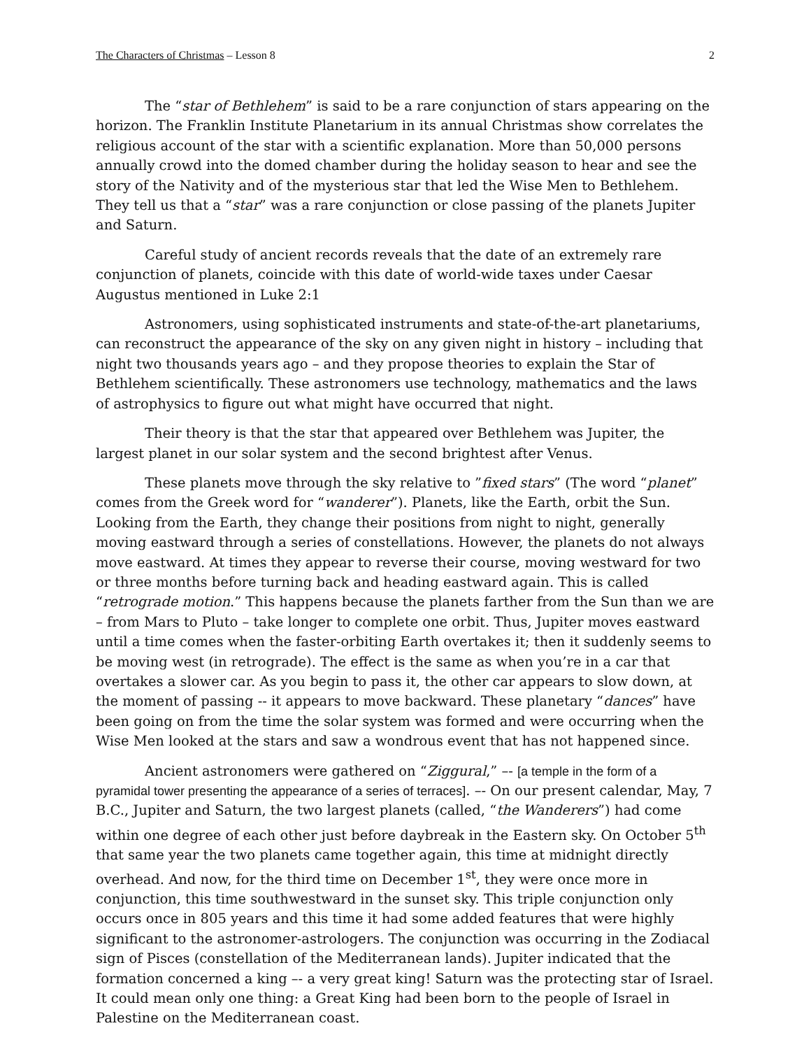The Characters of Christmas – Lesson 8 2
The “star of Bethlehem” is said to be a rare conjunction of stars appearing on the horizon. The Franklin Institute Planetarium in its annual Christmas show correlates the religious account of the star with a scientific explanation. More than 50,000 persons annually crowd into the domed chamber during the holiday season to hear and see the story of the Nativity and of the mysterious star that led the Wise Men to Bethlehem. They tell us that a “star” was a rare conjunction or close passing of the planets Jupiter and Saturn.
Careful study of ancient records reveals that the date of an extremely rare conjunction of planets, coincide with this date of world-wide taxes under Caesar Augustus mentioned in Luke 2:1
Astronomers, using sophisticated instruments and state-of-the-art planetariums, can reconstruct the appearance of the sky on any given night in history – including that night two thousands years ago – and they propose theories to explain the Star of Bethlehem scientifically. These astronomers use technology, mathematics and the laws of astrophysics to figure out what might have occurred that night.
Their theory is that the star that appeared over Bethlehem was Jupiter, the largest planet in our solar system and the second brightest after Venus.
These planets move through the sky relative to ”fixed stars” (The word “planet” comes from the Greek word for “wanderer”). Planets, like the Earth, orbit the Sun. Looking from the Earth, they change their positions from night to night, generally moving eastward through a series of constellations. However, the planets do not always move eastward. At times they appear to reverse their course, moving westward for two or three months before turning back and heading eastward again. This is called “retrograde motion.” This happens because the planets farther from the Sun than we are – from Mars to Pluto – take longer to complete one orbit. Thus, Jupiter moves eastward until a time comes when the faster-orbiting Earth overtakes it; then it suddenly seems to be moving west (in retrograde). The effect is the same as when you’re in a car that overtakes a slower car. As you begin to pass it, the other car appears to slow down, at the moment of passing -- it appears to move backward. These planetary “dances” have been going on from the time the solar system was formed and were occurring when the Wise Men looked at the stars and saw a wondrous event that has not happened since.
Ancient astronomers were gathered on “Ziggural,” –- [a temple in the form of a pyramidal tower presenting the appearance of a series of terraces]. –- On our present calendar, May, 7 B.C., Jupiter and Saturn, the two largest planets (called, “the Wanderers”) had come within one degree of each other just before daybreak in the Eastern sky. On October 5<sup>th</sup> that same year the two planets came together again, this time at midnight directly overhead. And now, for the third time on December 1<sup>st</sup>, they were once more in conjunction, this time southwestward in the sunset sky. This triple conjunction only occurs once in 805 years and this time it had some added features that were highly significant to the astronomer-astrologers. The conjunction was occurring in the Zodiacal sign of Pisces (constellation of the Mediterranean lands). Jupiter indicated that the formation concerned a king –- a very great king! Saturn was the protecting star of Israel. It could mean only one thing: a Great King had been born to the people of Israel in Palestine on the Mediterranean coast.